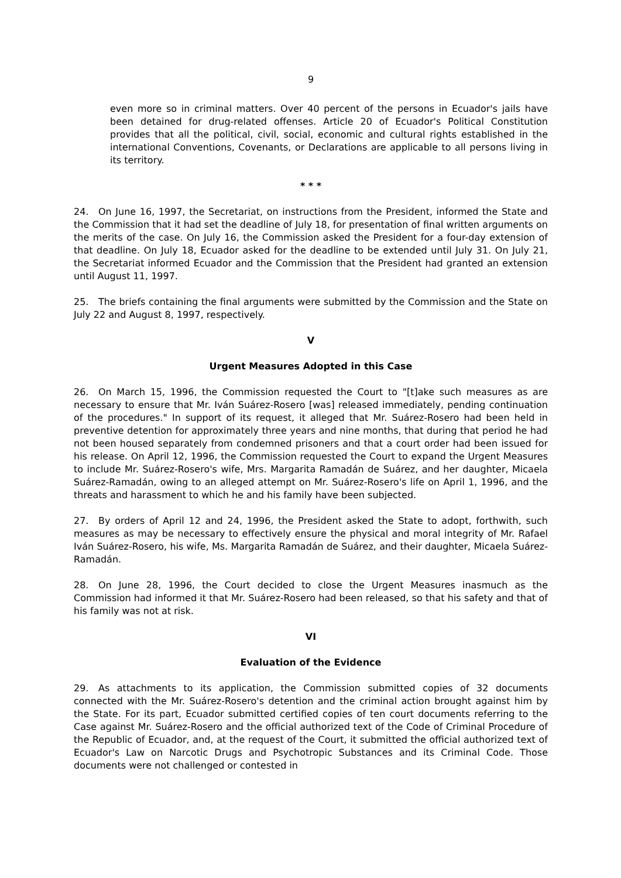9
even more so in criminal matters. Over 40 percent of the persons in Ecuador's jails have been detained for drug-related offenses. Article 20 of Ecuador's Political Constitution provides that all the political, civil, social, economic and cultural rights established in the international Conventions, Covenants, or Declarations are applicable to all persons living in its territory.
* * *
24. On June 16, 1997, the Secretariat, on instructions from the President, informed the State and the Commission that it had set the deadline of July 18, for presentation of final written arguments on the merits of the case. On July 16, the Commission asked the President for a four-day extension of that deadline. On July 18, Ecuador asked for the deadline to be extended until July 31. On July 21, the Secretariat informed Ecuador and the Commission that the President had granted an extension until August 11, 1997.
25. The briefs containing the final arguments were submitted by the Commission and the State on July 22 and August 8, 1997, respectively.
V
Urgent Measures Adopted in this Case
26. On March 15, 1996, the Commission requested the Court to "[t]ake such measures as are necessary to ensure that Mr. Iván Suárez-Rosero [was] released immediately, pending continuation of the procedures." In support of its request, it alleged that Mr. Suárez-Rosero had been held in preventive detention for approximately three years and nine months, that during that period he had not been housed separately from condemned prisoners and that a court order had been issued for his release. On April 12, 1996, the Commission requested the Court to expand the Urgent Measures to include Mr. Suárez-Rosero's wife, Mrs. Margarita Ramadán de Suárez, and her daughter, Micaela Suárez-Ramadán, owing to an alleged attempt on Mr. Suárez-Rosero's life on April 1, 1996, and the threats and harassment to which he and his family have been subjected.
27. By orders of April 12 and 24, 1996, the President asked the State to adopt, forthwith, such measures as may be necessary to effectively ensure the physical and moral integrity of Mr. Rafael Iván Suárez-Rosero, his wife, Ms. Margarita Ramadán de Suárez, and their daughter, Micaela Suárez-Ramadán.
28. On June 28, 1996, the Court decided to close the Urgent Measures inasmuch as the Commission had informed it that Mr. Suárez-Rosero had been released, so that his safety and that of his family was not at risk.
VI
Evaluation of the Evidence
29. As attachments to its application, the Commission submitted copies of 32 documents connected with the Mr. Suárez-Rosero's detention and the criminal action brought against him by the State. For its part, Ecuador submitted certified copies of ten court documents referring to the Case against Mr. Suárez-Rosero and the official authorized text of the Code of Criminal Procedure of the Republic of Ecuador, and, at the request of the Court, it submitted the official authorized text of Ecuador's Law on Narcotic Drugs and Psychotropic Substances and its Criminal Code. Those documents were not challenged or contested in